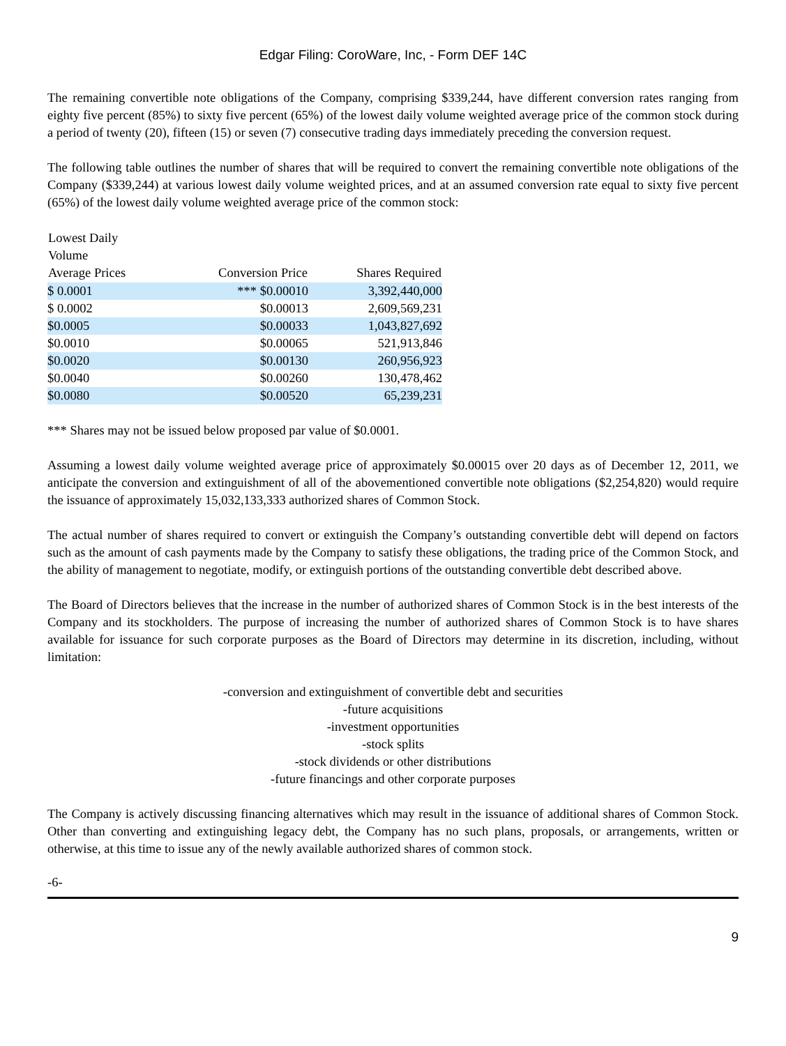Edgar Filing: CoroWare, Inc, - Form DEF 14C
The remaining convertible note obligations of the Company, comprising $339,244, have different conversion rates ranging from eighty five percent (85%) to sixty five percent (65%) of the lowest daily volume weighted average price of the common stock during a period of twenty (20), fifteen (15) or seven (7) consecutive trading days immediately preceding the conversion request.
The following table outlines the number of shares that will be required to convert the remaining convertible note obligations of the Company ($339,244) at various lowest daily volume weighted prices, and at an assumed conversion rate equal to sixty five percent (65%) of the lowest daily volume weighted average price of the common stock:
| Lowest Daily Volume Average Prices | Conversion Price | Shares Required |
| --- | --- | --- |
| $ 0.0001 | *** $0.00010 | 3,392,440,000 |
| $ 0.0002 | $0.00013 | 2,609,569,231 |
| $0.0005 | $0.00033 | 1,043,827,692 |
| $0.0010 | $0.00065 | 521,913,846 |
| $0.0020 | $0.00130 | 260,956,923 |
| $0.0040 | $0.00260 | 130,478,462 |
| $0.0080 | $0.00520 | 65,239,231 |
*** Shares may not be issued below proposed par value of $0.0001.
Assuming a lowest daily volume weighted average price of approximately $0.00015 over 20 days as of December 12, 2011, we anticipate the conversion and extinguishment of all of the abovementioned convertible note obligations ($2,254,820) would require the issuance of approximately 15,032,133,333 authorized shares of Common Stock.
The actual number of shares required to convert or extinguish the Company’s outstanding convertible debt will depend on factors such as the amount of cash payments made by the Company to satisfy these obligations, the trading price of the Common Stock, and the ability of management to negotiate, modify, or extinguish portions of the outstanding convertible debt described above.
The Board of Directors believes that the increase in the number of authorized shares of Common Stock is in the best interests of the Company and its stockholders. The purpose of increasing the number of authorized shares of Common Stock is to have shares available for issuance for such corporate purposes as the Board of Directors may determine in its discretion, including, without limitation:
-conversion and extinguishment of convertible debt and securities
-future acquisitions
-investment opportunities
-stock splits
-stock dividends or other distributions
-future financings and other corporate purposes
The Company is actively discussing financing alternatives which may result in the issuance of additional shares of Common Stock. Other than converting and extinguishing legacy debt, the Company has no such plans, proposals, or arrangements, written or otherwise, at this time to issue any of the newly available authorized shares of common stock.
-6-
9